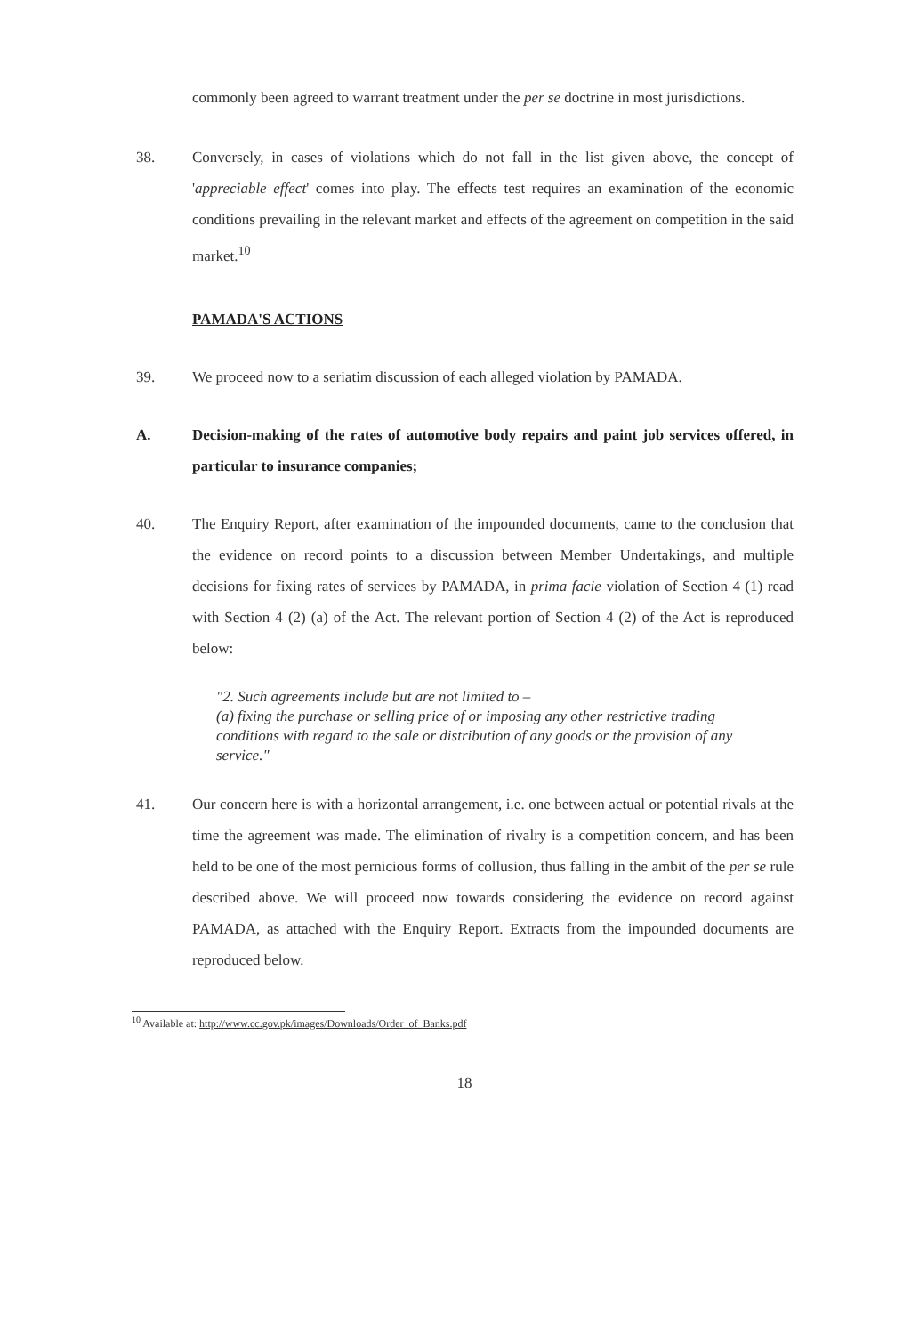commonly been agreed to warrant treatment under the per se doctrine in most jurisdictions.
38. Conversely, in cases of violations which do not fall in the list given above, the concept of 'appreciable effect' comes into play. The effects test requires an examination of the economic conditions prevailing in the relevant market and effects of the agreement on competition in the said market.<sup>10</sup>
PAMADA'S ACTIONS
39. We proceed now to a seriatim discussion of each alleged violation by PAMADA.
A. Decision-making of the rates of automotive body repairs and paint job services offered, in particular to insurance companies;
40. The Enquiry Report, after examination of the impounded documents, came to the conclusion that the evidence on record points to a discussion between Member Undertakings, and multiple decisions for fixing rates of services by PAMADA, in prima facie violation of Section 4 (1) read with Section 4 (2) (a) of the Act. The relevant portion of Section 4 (2) of the Act is reproduced below:
"2. Such agreements include but are not limited to –
(a) fixing the purchase or selling price of or imposing any other restrictive trading conditions with regard to the sale or distribution of any goods or the provision of any service."
41. Our concern here is with a horizontal arrangement, i.e. one between actual or potential rivals at the time the agreement was made. The elimination of rivalry is a competition concern, and has been held to be one of the most pernicious forms of collusion, thus falling in the ambit of the per se rule described above. We will proceed now towards considering the evidence on record against PAMADA, as attached with the Enquiry Report. Extracts from the impounded documents are reproduced below.
<sup>10</sup> Available at: http://www.cc.gov.pk/images/Downloads/Order_of_Banks.pdf
18